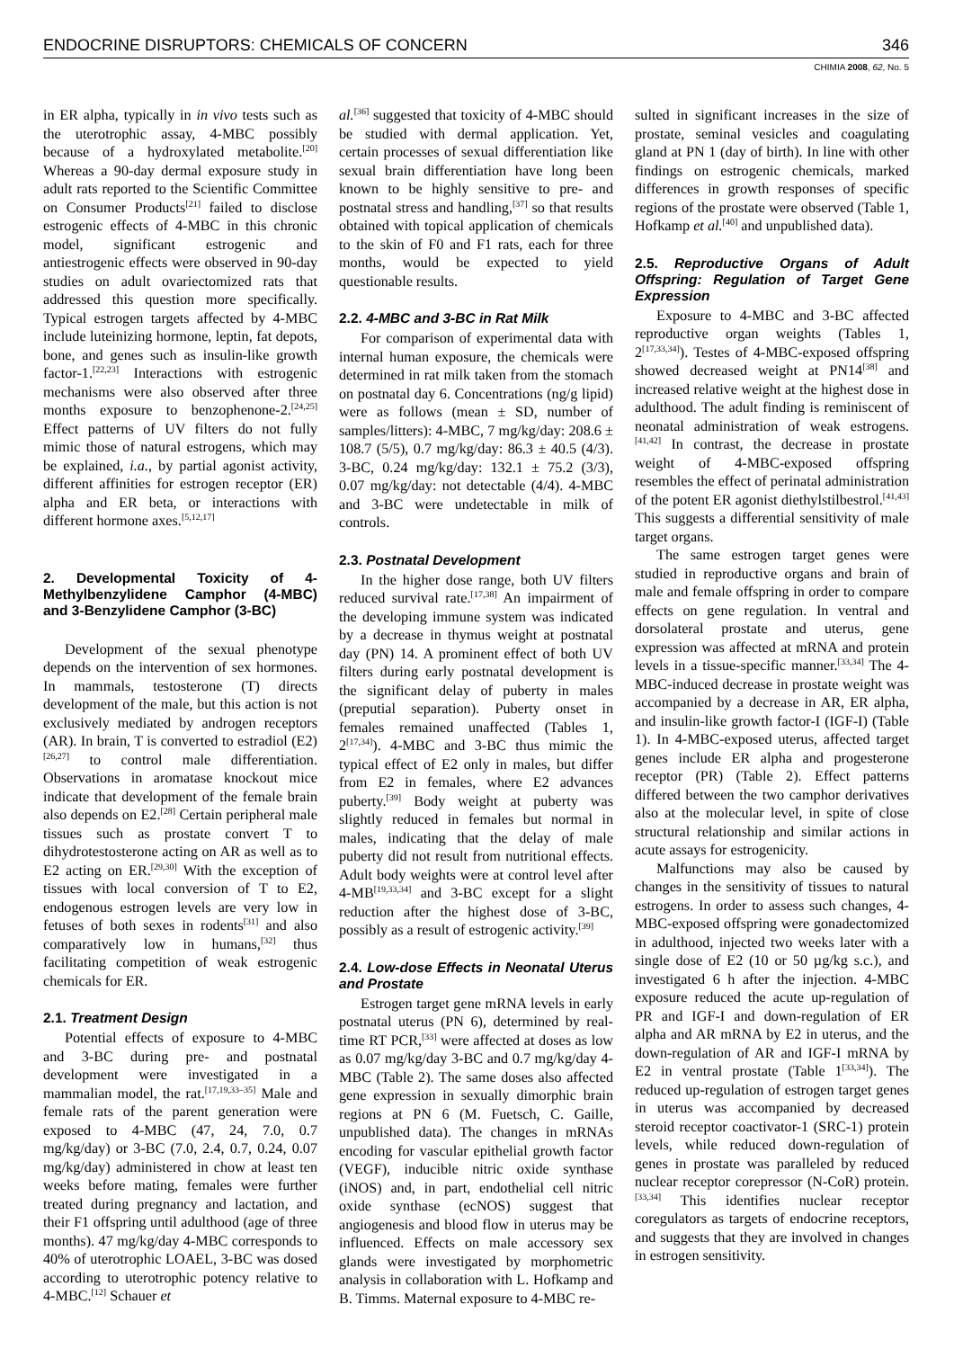ENDOCRINE DISRUPTORS: CHEMICALS OF CONCERN 346
CHIMIA 2008, 62, No. 5
in ER alpha, typically in in vivo tests such as the uterotrophic assay, 4-MBC possibly because of a hydroxylated metabolite.<sup>[20]</sup> Whereas a 90-day dermal exposure study in adult rats reported to the Scientific Committee on Consumer Products<sup>[21]</sup> failed to disclose estrogenic effects of 4-MBC in this chronic model, significant estrogenic and antiestrogenic effects were observed in 90-day studies on adult ovariectomized rats that addressed this question more specifically. Typical estrogen targets affected by 4-MBC include luteinizing hormone, leptin, fat depots, bone, and genes such as insulin-like growth factor-1.<sup>[22,23]</sup> Interactions with estrogenic mechanisms were also observed after three months exposure to benzophenone-2.<sup>[24,25]</sup> Effect patterns of UV filters do not fully mimic those of natural estrogens, which may be explained, i.a., by partial agonist activity, different affinities for estrogen receptor (ER) alpha and ER beta, or interactions with different hormone axes.<sup>[5,12,17]</sup>
2. Developmental Toxicity of 4-Methylbenzylidene Camphor (4-MBC) and 3-Benzylidene Camphor (3-BC)
Development of the sexual phenotype depends on the intervention of sex hormones. In mammals, testosterone (T) directs development of the male, but this action is not exclusively mediated by androgen receptors (AR). In brain, T is converted to estradiol (E2)<sup>[26,27]</sup> to control male differentiation. Observations in aromatase knockout mice indicate that development of the female brain also depends on E2.<sup>[28]</sup> Certain peripheral male tissues such as prostate convert T to dihydrotestosterone acting on AR as well as to E2 acting on ER.<sup>[29,30]</sup> With the exception of tissues with local conversion of T to E2, endogenous estrogen levels are very low in fetuses of both sexes in rodents<sup>[31]</sup> and also comparatively low in humans,<sup>[32]</sup> thus facilitating competition of weak estrogenic chemicals for ER.
2.1. Treatment Design
Potential effects of exposure to 4-MBC and 3-BC during pre- and postnatal development were investigated in a mammalian model, the rat.<sup>[17,19,33–35]</sup> Male and female rats of the parent generation were exposed to 4-MBC (47, 24, 7.0, 0.7 mg/kg/day) or 3-BC (7.0, 2.4, 0.7, 0.24, 0.07 mg/kg/day) administered in chow at least ten weeks before mating, females were further treated during pregnancy and lactation, and their F1 offspring until adulthood (age of three months). 47 mg/kg/day 4-MBC corresponds to 40% of uterotrophic LOAEL, 3-BC was dosed according to uterotrophic potency relative to 4-MBC.<sup>[12]</sup> Schauer et
al.<sup>[36]</sup> suggested that toxicity of 4-MBC should be studied with dermal application. Yet, certain processes of sexual differentiation like sexual brain differentiation have long been known to be highly sensitive to pre- and postnatal stress and handling,<sup>[37]</sup> so that results obtained with topical application of chemicals to the skin of F0 and F1 rats, each for three months, would be expected to yield questionable results.
2.2. 4-MBC and 3-BC in Rat Milk
For comparison of experimental data with internal human exposure, the chemicals were determined in rat milk taken from the stomach on postnatal day 6. Concentrations (ng/g lipid) were as follows (mean ± SD, number of samples/litters): 4-MBC, 7 mg/kg/day: 208.6 ± 108.7 (5/5), 0.7 mg/kg/day: 86.3 ± 40.5 (4/3). 3-BC, 0.24 mg/kg/day: 132.1 ± 75.2 (3/3), 0.07 mg/kg/day: not detectable (4/4). 4-MBC and 3-BC were undetectable in milk of controls.
2.3. Postnatal Development
In the higher dose range, both UV filters reduced survival rate.<sup>[17,38]</sup> An impairment of the developing immune system was indicated by a decrease in thymus weight at postnatal day (PN) 14. A prominent effect of both UV filters during early postnatal development is the significant delay of puberty in males (preputial separation). Puberty onset in females remained unaffected (Tables 1, 2<sup>[17,34]</sup>). 4-MBC and 3-BC thus mimic the typical effect of E2 only in males, but differ from E2 in females, where E2 advances puberty.<sup>[39]</sup> Body weight at puberty was slightly reduced in females but normal in males, indicating that the delay of male puberty did not result from nutritional effects. Adult body weights were at control level after 4-MB<sup>[19,33,34]</sup> and 3-BC except for a slight reduction after the highest dose of 3-BC, possibly as a result of estrogenic activity.<sup>[39]</sup>
2.4. Low-dose Effects in Neonatal Uterus and Prostate
Estrogen target gene mRNA levels in early postnatal uterus (PN 6), determined by real-time RT PCR,<sup>[33]</sup> were affected at doses as low as 0.07 mg/kg/day 3-BC and 0.7 mg/kg/day 4-MBC (Table 2). The same doses also affected gene expression in sexually dimorphic brain regions at PN 6 (M. Fuetsch, C. Gaille, unpublished data). The changes in mRNAs encoding for vascular epithelial growth factor (VEGF), inducible nitric oxide synthase (iNOS) and, in part, endothelial cell nitric oxide synthase (ecNOS) suggest that angiogenesis and blood flow in uterus may be influenced. Effects on male accessory sex glands were investigated by morphometric analysis in collaboration with L. Hofkamp and B. Timms. Maternal exposure to 4-MBC re-
sulted in significant increases in the size of prostate, seminal vesicles and coagulating gland at PN 1 (day of birth). In line with other findings on estrogenic chemicals, marked differences in growth responses of specific regions of the prostate were observed (Table 1, Hofkamp et al.<sup>[40]</sup> and unpublished data).
2.5. Reproductive Organs of Adult Offspring: Regulation of Target Gene Expression
Exposure to 4-MBC and 3-BC affected reproductive organ weights (Tables 1, 2<sup>[17,33,34]</sup>). Testes of 4-MBC-exposed offspring showed decreased weight at PN14<sup>[38]</sup> and increased relative weight at the highest dose in adulthood. The adult finding is reminiscent of neonatal administration of weak estrogens.<sup>[41,42]</sup> In contrast, the decrease in prostate weight of 4-MBC-exposed offspring resembles the effect of perinatal administration of the potent ER agonist diethylstilbestrol.<sup>[41,43]</sup> This suggests a differential sensitivity of male target organs.
The same estrogen target genes were studied in reproductive organs and brain of male and female offspring in order to compare effects on gene regulation. In ventral and dorsolateral prostate and uterus, gene expression was affected at mRNA and protein levels in a tissue-specific manner.<sup>[33,34]</sup> The 4-MBC-induced decrease in prostate weight was accompanied by a decrease in AR, ER alpha, and insulin-like growth factor-I (IGF-I) (Table 1). In 4-MBC-exposed uterus, affected target genes include ER alpha and progesterone receptor (PR) (Table 2). Effect patterns differed between the two camphor derivatives also at the molecular level, in spite of close structural relationship and similar actions in acute assays for estrogenicity.
Malfunctions may also be caused by changes in the sensitivity of tissues to natural estrogens. In order to assess such changes, 4-MBC-exposed offspring were gonadectomized in adulthood, injected two weeks later with a single dose of E2 (10 or 50 µg/kg s.c.), and investigated 6 h after the injection. 4-MBC exposure reduced the acute up-regulation of PR and IGF-I and down-regulation of ER alpha and AR mRNA by E2 in uterus, and the down-regulation of AR and IGF-I mRNA by E2 in ventral prostate (Table 1<sup>[33,34]</sup>). The reduced up-regulation of estrogen target genes in uterus was accompanied by decreased steroid receptor coactivator-1 (SRC-1) protein levels, while reduced down-regulation of genes in prostate was paralleled by reduced nuclear receptor corepressor (N-CoR) protein.<sup>[33,34]</sup> This identifies nuclear receptor coregulators as targets of endocrine receptors, and suggests that they are involved in changes in estrogen sensitivity.